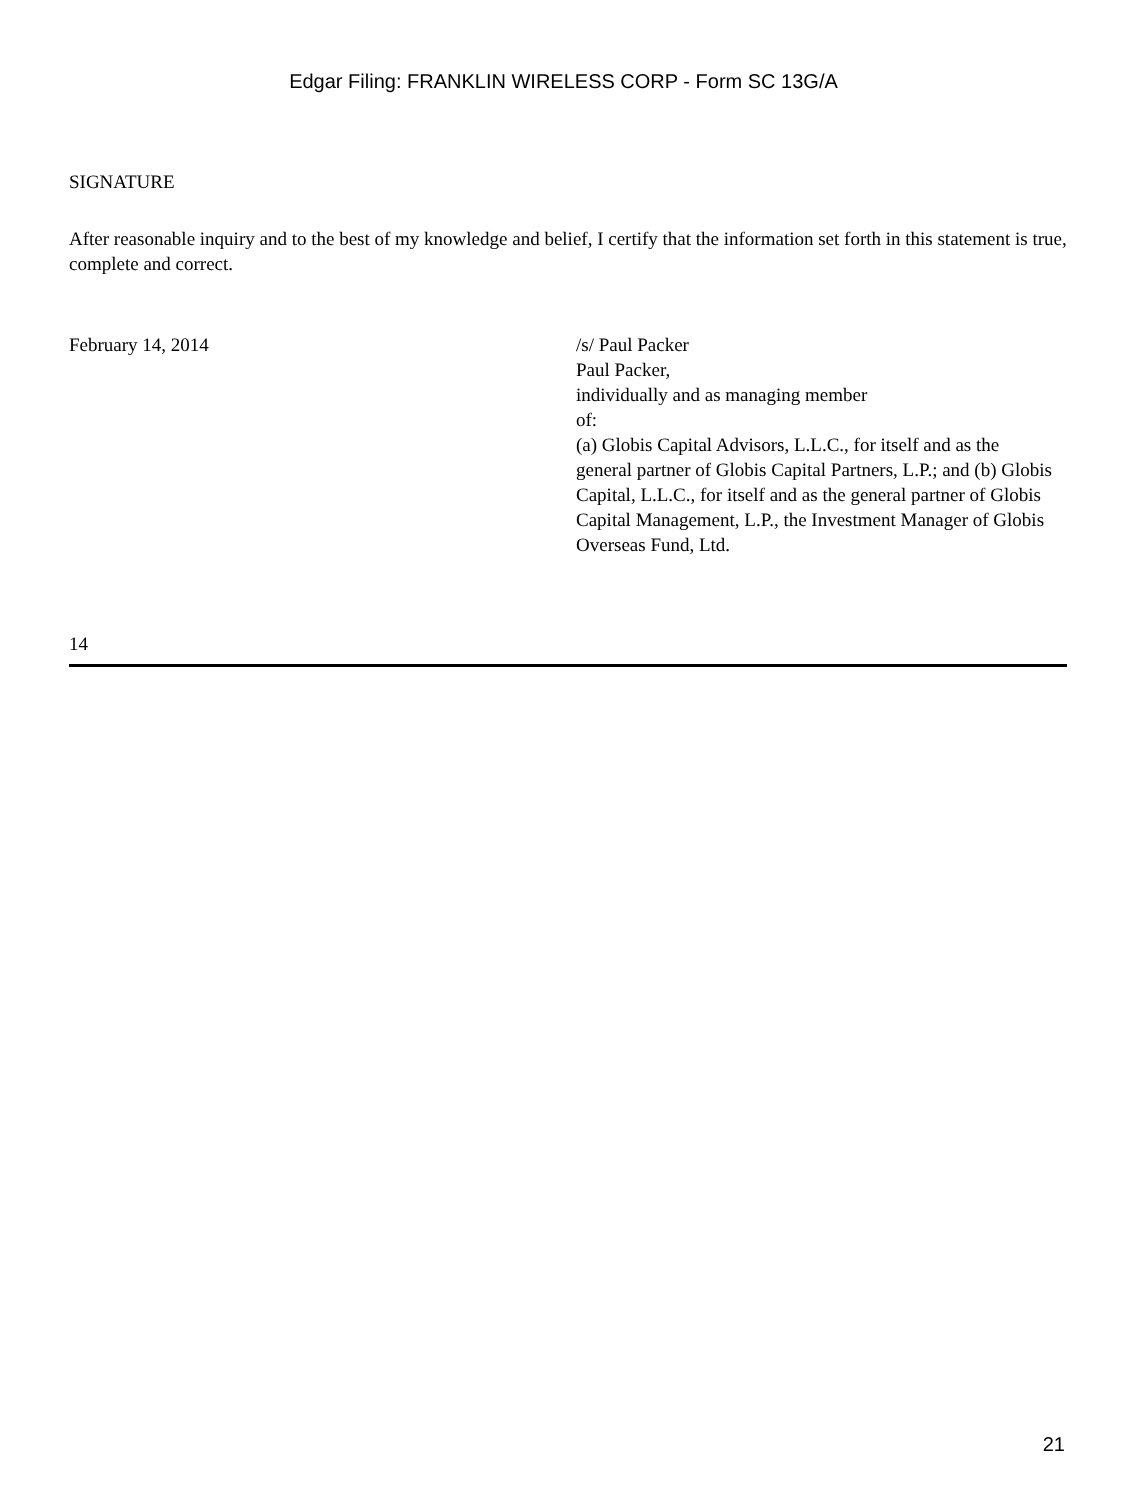Edgar Filing: FRANKLIN WIRELESS CORP - Form SC 13G/A
SIGNATURE
After reasonable inquiry and to the best of my knowledge and belief, I certify that the information set forth in this statement is true, complete and correct.
February 14, 2014 /s/ Paul Packer
Paul Packer,
individually and as managing member
of:
(a) Globis Capital Advisors, L.L.C., for itself and as the general partner of Globis Capital Partners, L.P.; and (b) Globis Capital, L.L.C., for itself and as the general partner of Globis Capital Management, L.P., the Investment Manager of Globis Overseas Fund, Ltd.
14
21